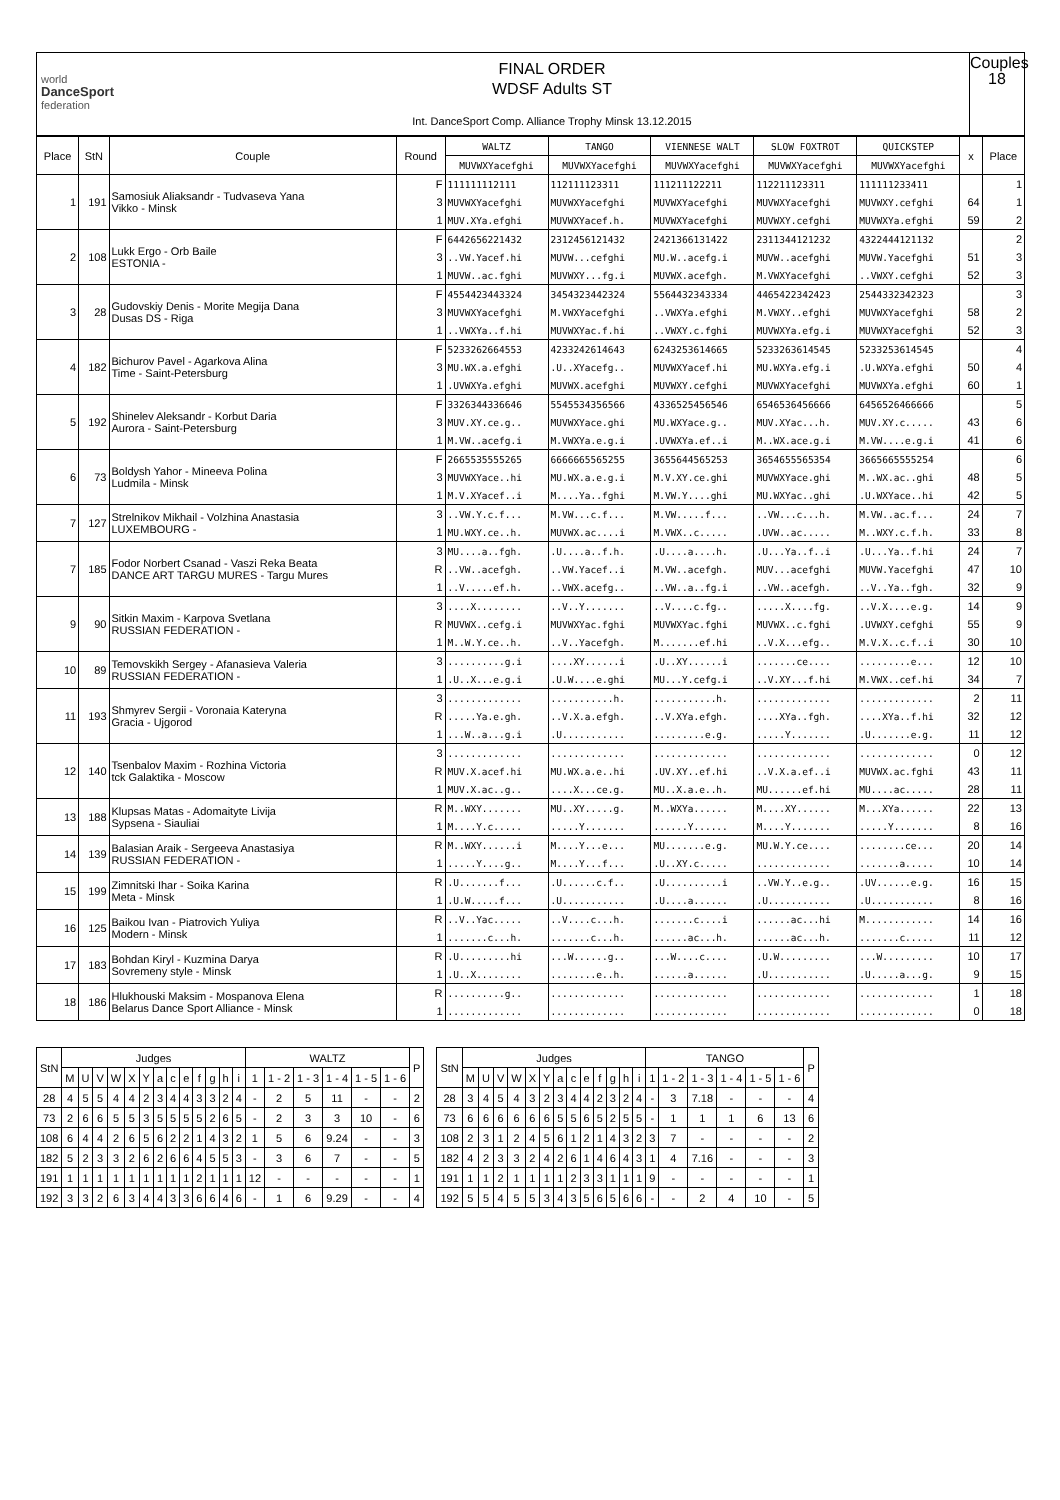world
DanceSport
federation
FINAL ORDER
WDSF Adults ST
Int. DanceSport Comp. Alliance Trophy Minsk 13.12.2015
Couples
18
| Place | StN | Couple | Round | WALTZ | TANGO | VIENNESE WALT | SLOW FOXTROT | QUICKSTEP | x | Place |
| --- | --- | --- | --- | --- | --- | --- | --- | --- | --- | --- |
| | | | | MUVWXYacefghi | MUVWXYacefghi | MUVWXYacefghi | MUVWXYacefghi | MUVWXYacefghi | | |
| 1 | 191 | Samosiuk Aliaksandr - Tudvaseva Yana Vikko - Minsk | F | 111111112111 | 112111123311 | 111211122211 | 112211123311 | 111111233411 | | 1 |
| | | | 3 | MUVWXYacefghi | MUVWXYacefghi | MUVWXYacefghi | MUVWXYacefghi | MUVWXY.cefghi | 64 | 1 |
| | | | 1 | MUV.XYa.efghi | MUVWXYacef.h. | MUVWXYacefghi | MUVWXY.cefghi | MUVWXYa.efghi | 59 | 2 |
| 2 | 108 | Lukk Ergo - Orb Baile ESTONIA - | F | 6442656221432 | 2312456121432 | 2421366131422 | 2311344121232 | 4322444121132 | | 2 |
| | | | 3 | ..VW.Yacef.hi | MUVW...cefghi | MU.W..acefg.i | MUVW..acefghi | MUVW.Yacefghi | 51 | 3 |
| | | | 1 | MUVW..ac.fghi | MUVWXY...fg.i | MUVWX.acefgh. | M.VWXYacefghi | ..VWXY.cefghi | 52 | 3 |
| 3 | 28 | Gudovskiy Denis - Morite Megija Dana Dusas DS - Riga | F | 4554423443324 | 3454323442324 | 5564432343334 | 4465422342423 | 2544332342323 | | 3 |
| | | | 3 | MUVWXYacefghi | M.VWXYacefghi | ..VWXYa.efghi | M.VWXY..efghi | MUVWXYacefghi | 58 | 2 |
| | | | 1 | ..VWXYa..f.hi | MUVWXYac.f.hi | ..VWXY.c.fghi | MUVWXYa.efg.i | MUVWXYacefghi | 52 | 3 |
| 4 | 182 | Bichurov Pavel - Agarkova Alina Time - Saint-Petersburg | F | 5233262664553 | 4233242614643 | 6243253614665 | 5233263614545 | 5233253614545 | | 4 |
| | | | 3 | MU.WX.a.efghi | .U..XYacefg.. | MUVWXYacef.hi | MU.WXYa.efg.i | .U.WXYa.efghi | 50 | 4 |
| | | | 1 | .UVWXYa.efghi | MUVWX.acefghi | MUVWXY.cefghi | MUVWXYacefghi | MUVWXYa.efghi | 60 | 1 |
| 5 | 192 | Shinelev Aleksandr - Korbut Daria Aurora - Saint-Petersburg | F | 3326344336646 | 5545534356566 | 4336525456546 | 6546536456666 | 6456526466666 | | 5 |
| | | | 3 | MUV.XY.ce.g.. | MUVWXYace.ghi | MU.WXYace.g.. | MUV.XYac...h. | MUV.XY.c..... | 43 | 6 |
| | | | 1 | M.VW..acefg.i | M.VWXYa.e.g.i | .UVWXYa.ef..i | M..WX.ace.g.i | M.VW....e.g.i | 41 | 6 |
| 6 | 73 | Boldysh Yahor - Mineeva Polina Ludmila - Minsk | F | 2665535555265 | 6666665565255 | 3655644565253 | 3654655565354 | 3665665555254 | | 6 |
| | | | 3 | MUVWXYace..hi | MU.WX.a.e.g.i | M.V.XY.ce.ghi | MUVWXYace.ghi | M..WX.ac..ghi | 48 | 5 |
| | | | 1 | M.V.XYacef..i | M....Ya..fghi | M.VW.Y....ghi | MU.WXYac..ghi | .U.WXYace..hi | 42 | 5 |
| 7 | 127 | Strelnikov Mikhail - Volzhina Anastasia LUXEMBOURG - | 3 | ..VW.Y.c.f... | M.VW...c.f... | M.VW.....f... | ..VW...c...h. | M.VW..ac.f... | 24 | 7 |
| | | | 1 | MU.WXY.ce..h. | MUVWX.ac....i | M.VWX..c..... | .UVW..ac..... | M..WXY.c.f.h. | 33 | 8 |
| 7 | 185 | Fodor Norbert Csanad - Vaszi Reka Beata DANCE ART TARGU MURES - Targu Mures | 3 | MU....a..fgh. | .U....a..f.h. | .U....a....h. | .U...Ya..f..i | .U...Ya..f.hi | 24 | 7 |
| | | | R | ..VW..acefgh. | ..VW.Yacef..i | M.VW..acefgh. | MUV...acefghi | MUVW.Yacefghi | 47 | 10 |
| | | | 1 | ..V.....ef.h. | ..VWX.acefg.. | ..VW..a..fg.i | ..VW..acefgh. | ..V..Ya..fgh. | 32 | 9 |
| 9 | 90 | Sitkin Maxim - Karpova Svetlana RUSSIAN FEDERATION - | 3 | ....X........ | ..V..Y....... | ..V....c.fg.. | .....X....fg. | ..V.X....e.g. | 14 | 9 |
| | | | R | MUVWX..cefg.i | MUVWXYac.fghi | MUVWXYac.fghi | MUVWX..c.fghi | .UVWXY.cefghi | 55 | 9 |
| | | | 1 | M..W.Y.ce..h. | ..V..Yacefgh. | M.......ef.hi | ..V.X...efg.. | M.V.X..c.f..i | 30 | 10 |
| 10 | 89 | Temovskikh Sergey - Afanasieva Valeria RUSSIAN FEDERATION - | 3 | ..........g.i | ....XY......i | .U..XY......i | .......ce.... | .........e... | 12 | 10 |
| | | | 1 | .U..X...e.g.i | .U.W....e.ghi | MU...Y.cefg.i | ..V.XY...f.hi | M.VWX..cef.hi | 34 | 7 |
| 11 | 193 | Shmyrev Sergii - Voronaia Kateryna Gracia - Ujgorod | 3 | ............. | ...........h. | ...........h. | ............. | ............. | 2 | 11 |
| | | | R | .....Ya.e.gh. | ..V.X.a.efgh. | ..V.XYa.efgh. | ....XYa..fgh. | ....XYa..f.hi | 32 | 12 |
| | | | 1 | ...W..a...g.i | .U........... | .........e.g. | .....Y....... | .U.......e.g. | 11 | 12 |
| 12 | 140 | Tsenbalov Maxim - Rozhina Victoria tck Galaktika - Moscow | 3 | ............. | ............. | ............. | ............. | ............. | 0 | 12 |
| | | | R | MUV.X.acef.hi | MU.WX.a.e..hi | .UV.XY..ef.hi | ..V.X.a.ef..i | MUVWX.ac.fghi | 43 | 11 |
| | | | 1 | MUV.X.ac..g.. | ....X...ce.g. | MU..X.a.e..h. | MU......ef.hi | MU....ac..... | 28 | 11 |
| 13 | 188 | Klupsas Matas - Adomaityte Livija Sypsena - Siauliai | R | M..WXY....... | MU..XY.....g. | M..WXYa...... | M....XY...... | M...XYa...... | 22 | 13 |
| | | | 1 | M....Y.c..... | .....Y....... | ......Y...... | M....Y....... | .....Y....... | 8 | 16 |
| 14 | 139 | Balasian Araik - Sergeeva Anastasiya RUSSIAN FEDERATION - | R | M..WXY......i | M....Y...e... | MU.......e.g. | MU.W.Y.ce.... | ........ce... | 20 | 14 |
| | | | 1 | .....Y....g.. | M....Y...f... | .U..XY.c..... | ............. | .......a..... | 10 | 14 |
| 15 | 199 | Zimnitski Ihar - Soika Karina Meta - Minsk | R | .U.......f... | .U......c.f.. | .U..........i | ..VW.Y..e.g.. | .UV......e.g. | 16 | 15 |
| | | | 1 | .U.W.....f... | .U........... | .U....a...... | .U........... | .U........... | 8 | 16 |
| 16 | 125 | Baikou Ivan - Piatrovich Yuliya Modern - Minsk | R | ..V..Yac..... | ..V....c...h. | .......c....i | ......ac...hi | M............ | 14 | 16 |
| | | | 1 | .......c...h. | .......c...h. | ......ac...h. | ......ac...h. | .......c..... | 11 | 12 |
| 17 | 183 | Bohdan Kiryl - Kuzmina Darya Sovremeny style - Minsk | R | .U.........hi | ...W......g.. | ...W....c.... | .U.W......... | ...W......... | 10 | 17 |
| | | | 1 | .U..X........ | ........e..h. | ......a...... | .U........... | .U.....a...g. | 9 | 15 |
| 18 | 186 | Hlukhouski Maksim - Mospanova Elena Belarus Dance Sport Alliance - Minsk | R | ..........g.. | ............. | ............. | ............. | ............. | 1 | 18 |
| | | | 1 | ............. | ............. | ............. | ............. | ............. | 0 | 18 |
| StN | Judges | | | | | | | | | | | | | WALTZ | | | | | | P |
| --- | --- | --- | --- | --- | --- | --- | --- | --- | --- | --- | --- | --- | --- | --- | --- | --- | --- | --- | --- | --- |
| | M | U | V | W | X | Y | a | c | e | f | g | h | i | 1 | 1 - 2 | 1 - 3 | 1 - 4 | 1 - 5 | 1 - 6 | |
| 28 | 4 | 5 | 5 | 4 | 4 | 2 | 3 | 4 | 4 | 3 | 3 | 2 | 4 | - | 2 | 5 | 11 | - | - | 2 |
| 73 | 2 | 6 | 6 | 5 | 5 | 3 | 5 | 5 | 5 | 5 | 2 | 6 | 5 | - | 2 | 3 | 3 | 10 | - | 6 |
| 108 | 6 | 4 | 4 | 2 | 6 | 5 | 6 | 2 | 2 | 1 | 4 | 3 | 2 | 1 | 5 | 6 | 9.24 | - | - | 3 |
| 182 | 5 | 2 | 3 | 3 | 2 | 6 | 2 | 6 | 6 | 4 | 5 | 5 | 3 | - | 3 | 6 | 7 | - | - | 5 |
| 191 | 1 | 1 | 1 | 1 | 1 | 1 | 1 | 1 | 1 | 2 | 1 | 1 | 1 | 12 | - | - | - | - | - | 1 |
| 192 | 3 | 3 | 2 | 6 | 3 | 4 | 4 | 3 | 3 | 6 | 6 | 4 | 6 | - | 1 | 6 | 9.29 | - | - | 4 |
| StN | Judges | | | | | | | | | | | | | TANGO | | | | | | P |
| --- | --- | --- | --- | --- | --- | --- | --- | --- | --- | --- | --- | --- | --- | --- | --- | --- | --- | --- | --- | --- |
| | M | U | V | W | X | Y | a | c | e | f | g | h | i | 1 | 1 - 2 | 1 - 3 | 1 - 4 | 1 - 5 | 1 - 6 | |
| 28 | 3 | 4 | 5 | 4 | 3 | 2 | 3 | 4 | 4 | 2 | 3 | 2 | 4 | - | 3 | 7.18 | - | - | - | 4 |
| 73 | 6 | 6 | 6 | 6 | 6 | 6 | 5 | 5 | 6 | 5 | 2 | 5 | 5 | - | 1 | 1 | 1 | 6 | 13 | 6 |
| 108 | 2 | 3 | 1 | 2 | 4 | 5 | 6 | 1 | 2 | 1 | 4 | 3 | 2 | 3 | 7 | - | - | - | - | 2 |
| 182 | 4 | 2 | 3 | 3 | 2 | 4 | 2 | 6 | 1 | 4 | 6 | 4 | 3 | 1 | 4 | 7.16 | - | - | - | 3 |
| 191 | 1 | 1 | 2 | 1 | 1 | 1 | 1 | 2 | 3 | 3 | 1 | 1 | 1 | 9 | - | - | - | - | - | 1 |
| 192 | 5 | 5 | 4 | 5 | 5 | 3 | 4 | 3 | 5 | 6 | 5 | 6 | 6 | - | - | 2 | 4 | 10 | - | 5 |